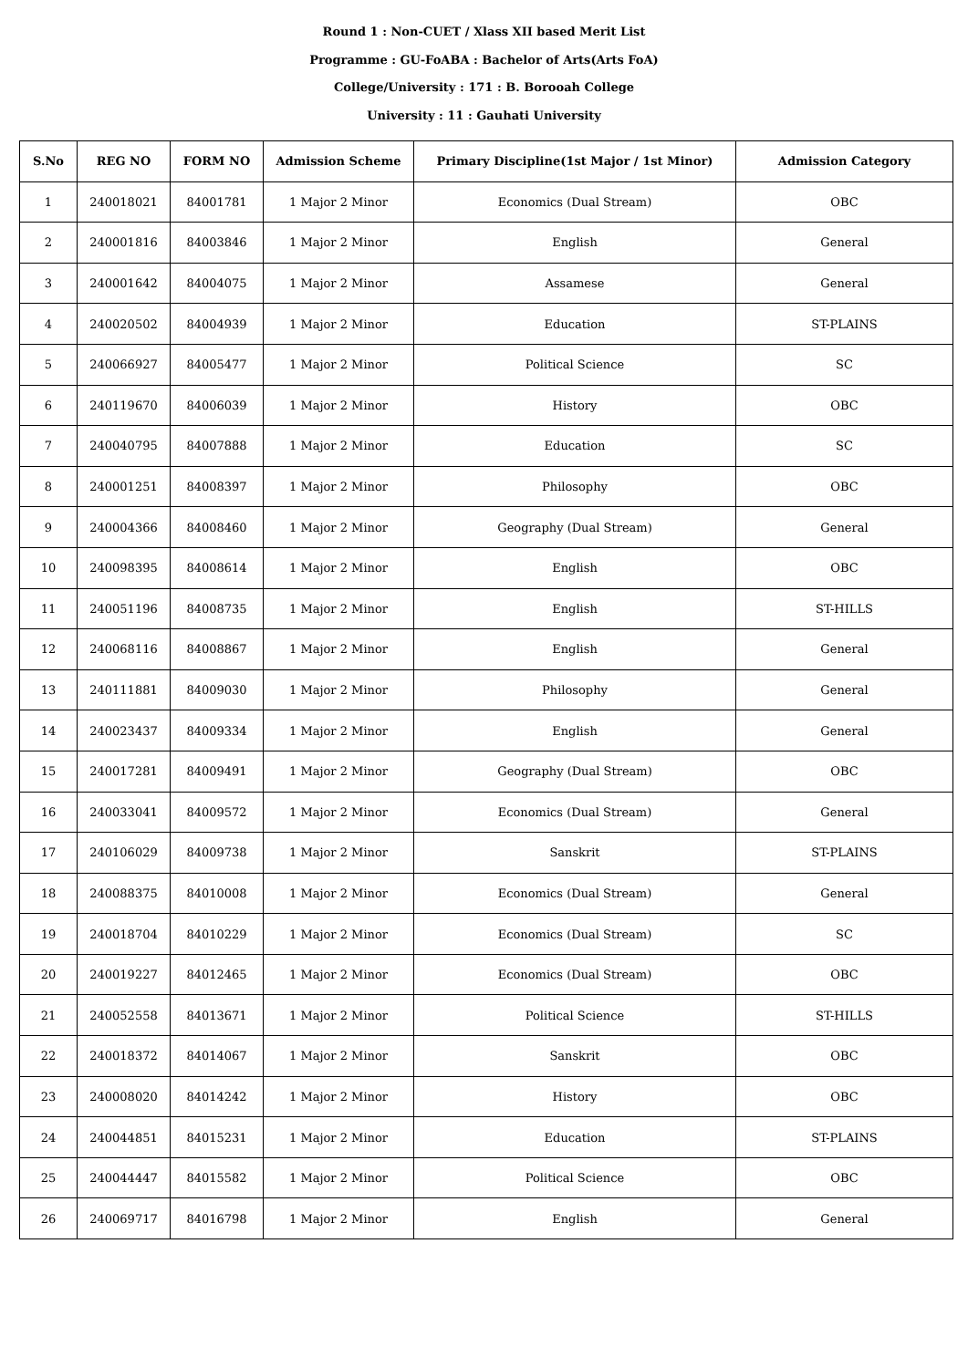Round 1 : Non-CUET / Xlass XII based Merit List
Programme : GU-FoABA : Bachelor of Arts(Arts FoA)
College/University : 171 : B. Borooah College
University : 11 : Gauhati University
| S.No | REG NO | FORM NO | Admission Scheme | Primary Discipline(1st Major / 1st Minor) | Admission Category |
| --- | --- | --- | --- | --- | --- |
| 1 | 240018021 | 84001781 | 1 Major 2 Minor | Economics (Dual Stream) | OBC |
| 2 | 240001816 | 84003846 | 1 Major 2 Minor | English | General |
| 3 | 240001642 | 84004075 | 1 Major 2 Minor | Assamese | General |
| 4 | 240020502 | 84004939 | 1 Major 2 Minor | Education | ST-PLAINS |
| 5 | 240066927 | 84005477 | 1 Major 2 Minor | Political Science | SC |
| 6 | 240119670 | 84006039 | 1 Major 2 Minor | History | OBC |
| 7 | 240040795 | 84007888 | 1 Major 2 Minor | Education | SC |
| 8 | 240001251 | 84008397 | 1 Major 2 Minor | Philosophy | OBC |
| 9 | 240004366 | 84008460 | 1 Major 2 Minor | Geography (Dual Stream) | General |
| 10 | 240098395 | 84008614 | 1 Major 2 Minor | English | OBC |
| 11 | 240051196 | 84008735 | 1 Major 2 Minor | English | ST-HILLS |
| 12 | 240068116 | 84008867 | 1 Major 2 Minor | English | General |
| 13 | 240111881 | 84009030 | 1 Major 2 Minor | Philosophy | General |
| 14 | 240023437 | 84009334 | 1 Major 2 Minor | English | General |
| 15 | 240017281 | 84009491 | 1 Major 2 Minor | Geography (Dual Stream) | OBC |
| 16 | 240033041 | 84009572 | 1 Major 2 Minor | Economics (Dual Stream) | General |
| 17 | 240106029 | 84009738 | 1 Major 2 Minor | Sanskrit | ST-PLAINS |
| 18 | 240088375 | 84010008 | 1 Major 2 Minor | Economics (Dual Stream) | General |
| 19 | 240018704 | 84010229 | 1 Major 2 Minor | Economics (Dual Stream) | SC |
| 20 | 240019227 | 84012465 | 1 Major 2 Minor | Economics (Dual Stream) | OBC |
| 21 | 240052558 | 84013671 | 1 Major 2 Minor | Political Science | ST-HILLS |
| 22 | 240018372 | 84014067 | 1 Major 2 Minor | Sanskrit | OBC |
| 23 | 240008020 | 84014242 | 1 Major 2 Minor | History | OBC |
| 24 | 240044851 | 84015231 | 1 Major 2 Minor | Education | ST-PLAINS |
| 25 | 240044447 | 84015582 | 1 Major 2 Minor | Political Science | OBC |
| 26 | 240069717 | 84016798 | 1 Major 2 Minor | English | General |